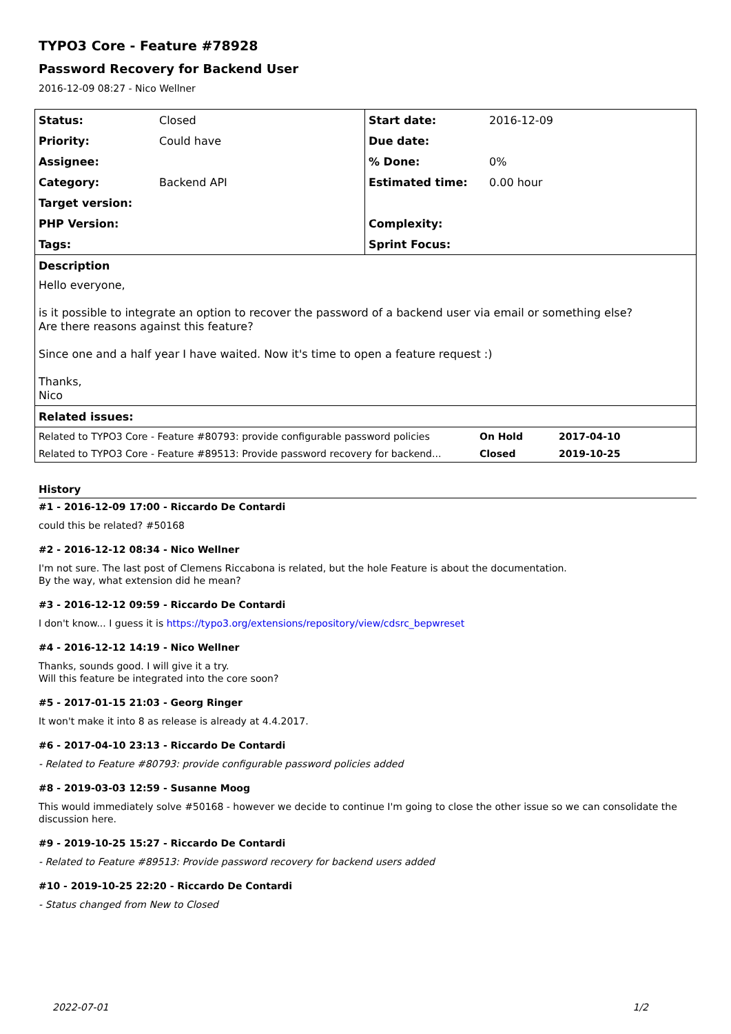TYPO3 Core - Feature #78928
Password Recovery for Backend User
2016-12-09 08:27 - Nico Wellner
| Status: | Closed | Start date: | 2016-12-09 |
| Priority: | Could have | Due date: | |
| Assignee: | | % Done: | 0% |
| Category: | Backend API | Estimated time: | 0.00 hour |
| Target version: | | | |
| PHP Version: | | Complexity: | |
| Tags: | | Sprint Focus: | |
| Description | | | |
| Hello everyone, is it possible to integrate an option to recover the password of a backend user via email or something else? Are there reasons against this feature? Since one and a half year I have waited. Now it's time to open a feature request :) Thanks, Nico | | | |
| Related issues: | | | |
| Related to TYPO3 Core - Feature #80793: provide configurable password policies | On Hold | 2017-04-10 |
| Related to TYPO3 Core - Feature #89513: Provide password recovery for backend... | Closed | 2019-10-25 |
History
#1 - 2016-12-09 17:00 - Riccardo De Contardi
could this be related? #50168
#2 - 2016-12-12 08:34 - Nico Wellner
I'm not sure. The last post of Clemens Riccabona is related, but the hole Feature is about the documentation.
By the way, what extension did he mean?
#3 - 2016-12-12 09:59 - Riccardo De Contardi
I don't know... I guess it is https://typo3.org/extensions/repository/view/cdsrc_bepwreset
#4 - 2016-12-12 14:19 - Nico Wellner
Thanks, sounds good. I will give it a try.
Will this feature be integrated into the core soon?
#5 - 2017-01-15 21:03 - Georg Ringer
It won't make it into 8 as release is already at 4.4.2017.
#6 - 2017-04-10 23:13 - Riccardo De Contardi
- Related to Feature #80793: provide configurable password policies added
#8 - 2019-03-03 12:59 - Susanne Moog
This would immediately solve #50168 - however we decide to continue I'm going to close the other issue so we can consolidate the discussion here.
#9 - 2019-10-25 15:27 - Riccardo De Contardi
- Related to Feature #89513: Provide password recovery for backend users added
#10 - 2019-10-25 22:20 - Riccardo De Contardi
- Status changed from New to Closed
2022-07-01 1/2